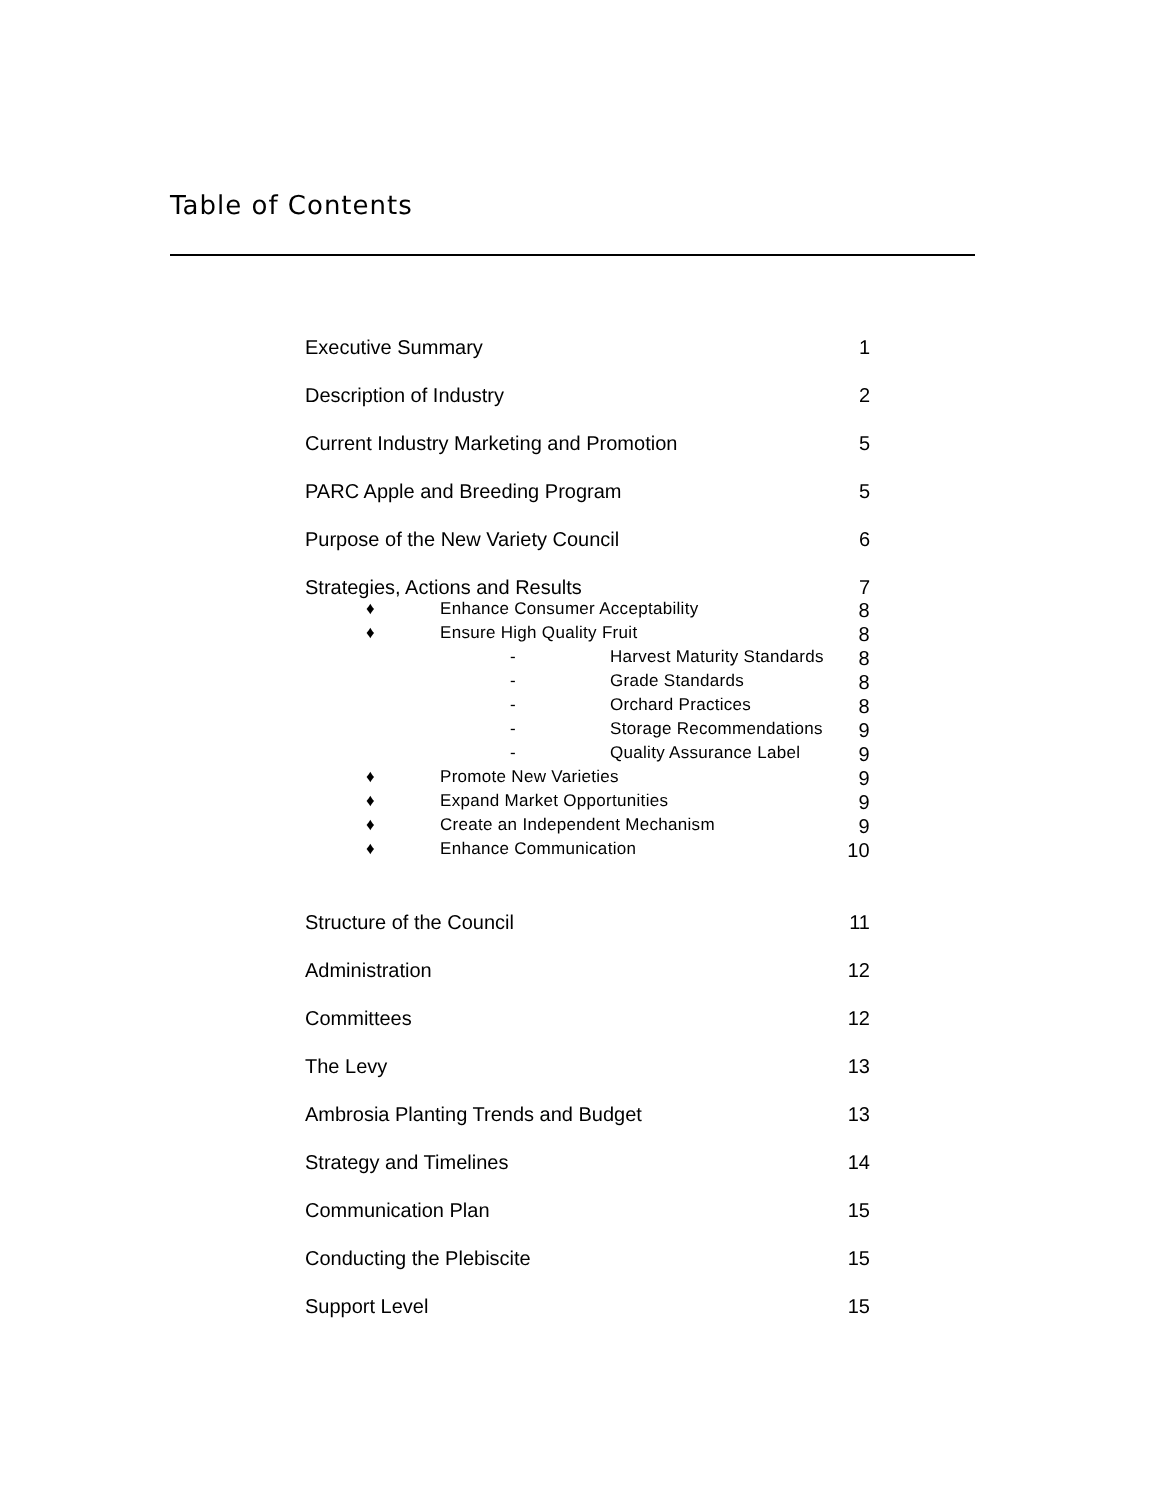Table of Contents
| Executive Summary | | | 1 |
| Description of Industry | | | 2 |
| Current Industry Marketing and Promotion | | | 5 |
| PARC Apple and Breeding Program | | | 5 |
| Purpose of the New Variety Council | | | 6 |
| Strategies, Actions and Results | | | 7 |
| ♦ | Enhance Consumer Acceptability | | 8 |
| ♦ | Ensure High Quality Fruit | | 8 |
| | - | Harvest Maturity Standards | 8 |
| | - | Grade Standards | 8 |
| | - | Orchard Practices | 8 |
| | - | Storage Recommendations | 9 |
| | - | Quality Assurance Label | 9 |
| ♦ | Promote New Varieties | | 9 |
| ♦ | Expand Market Opportunities | | 9 |
| ♦ | Create an Independent Mechanism | | 9 |
| ♦ | Enhance Communication | | 10 |
| Structure of the Council | | | 11 |
| Administration | | | 12 |
| Committees | | | 12 |
| The Levy | | | 13 |
| Ambrosia Planting Trends and Budget | | | 13 |
| Strategy and Timelines | | | 14 |
| Communication Plan | | | 15 |
| Conducting the Plebiscite | | | 15 |
| Support Level | | | 15 |